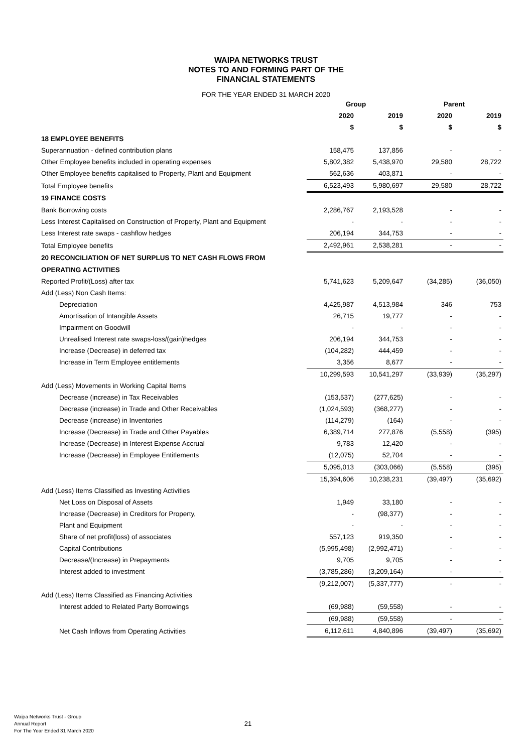WAIPA NETWORKS TRUST
NOTES TO AND FORMING PART OF THE
FINANCIAL STATEMENTS
FOR THE YEAR ENDED 31 MARCH 2020
| | Group | | Parent | |
| | 2020 | 2019 | 2020 | 2019 |
| | $ | $ | $ | $ |
| 18 EMPLOYEE BENEFITS | | | | |
| Superannuation - defined contribution plans | 158,475 | 137,856 | - | - |
| Other Employee benefits included in operating expenses | 5,802,382 | 5,438,970 | 29,580 | 28,722 |
| Other Employee benefits capitalised to Property, Plant and Equipment | 562,636 | 403,871 | - | - |
| Total Employee benefits | 6,523,493 | 5,980,697 | 29,580 | 28,722 |
| 19 FINANCE COSTS | | | | |
| Bank Borrowing costs | 2,286,767 | 2,193,528 | - | - |
| Less Interest Capitalised on Construction of Property, Plant and Equipment | - | - | - | - |
| Less Interest rate swaps - cashflow hedges | 206,194 | 344,753 | - | - |
| Total Employee benefits | 2,492,961 | 2,538,281 | - | - |
| 20 RECONCILIATION OF NET SURPLUS TO NET CASH FLOWS FROM | | | | |
| OPERATING ACTIVITIES | | | | |
| Reported Profit/(Loss) after tax | 5,741,623 | 5,209,647 | (34,285) | (36,050) |
| Add (Less) Non Cash Items: | | | | |
| Depreciation | 4,425,987 | 4,513,984 | 346 | 753 |
| Amortisation of Intangible Assets | 26,715 | 19,777 | - | - |
| Impairment on Goodwill | - | - | - | - |
| Unrealised Interest rate swaps-loss/(gain)hedges | 206,194 | 344,753 | - | - |
| Increase (Decrease) in deferred tax | (104,282) | 444,459 | - | - |
| Increase in Term Employee entitlements | 3,356 | 8,677 | - | - |
| | 10,299,593 | 10,541,297 | (33,939) | (35,297) |
| Add (Less) Movements in Working Capital Items | | | | |
| Decrease (increase) in Tax Receivables | (153,537) | (277,625) | - | - |
| Decrease (increase) in Trade and Other Receivables | (1,024,593) | (368,277) | - | - |
| Decrease (increase) in Inventories | (114,279) | (164) | - | - |
| Increase (Decrease) in Trade and Other Payables | 6,389,714 | 277,876 | (5,558) | (395) |
| Increase (Decrease) in Interest Expense Accrual | 9,783 | 12,420 | - | - |
| Increase (Decrease) in Employee Entitlements | (12,075) | 52,704 | - | - |
| | 5,095,013 | (303,066) | (5,558) | (395) |
| | 15,394,606 | 10,238,231 | (39,497) | (35,692) |
| Add (Less) Items Classified as Investing Activities | | | | |
| Net Loss on Disposal of Assets | 1,949 | 33,180 | - | - |
| Increase (Decrease) in Creditors for Property, | - | (98,377) | - | - |
| Plant and Equipment | - | - | - | - |
| Share of net profit(loss) of associates | 557,123 | 919,350 | - | - |
| Capital Contributions | (5,995,498) | (2,992,471) | - | - |
| Decrease/(Increase) in Prepayments | 9,705 | 9,705 | - | - |
| Interest added to investment | (3,785,286) | (3,209,164) | - | - |
| | (9,212,007) | (5,337,777) | - | - |
| Add (Less) Items Classified as Financing Activities | | | | |
| Interest added to Related Party Borrowings | (69,988) | (59,558) | - | - |
| | (69,988) | (59,558) | - | - |
| Net Cash Inflows from Operating Activities | 6,112,611 | 4,840,896 | (39,497) | (35,692) |
Waipa Networks Trust - Group
Annual Report
For The Year Ended 31 March 2020
21